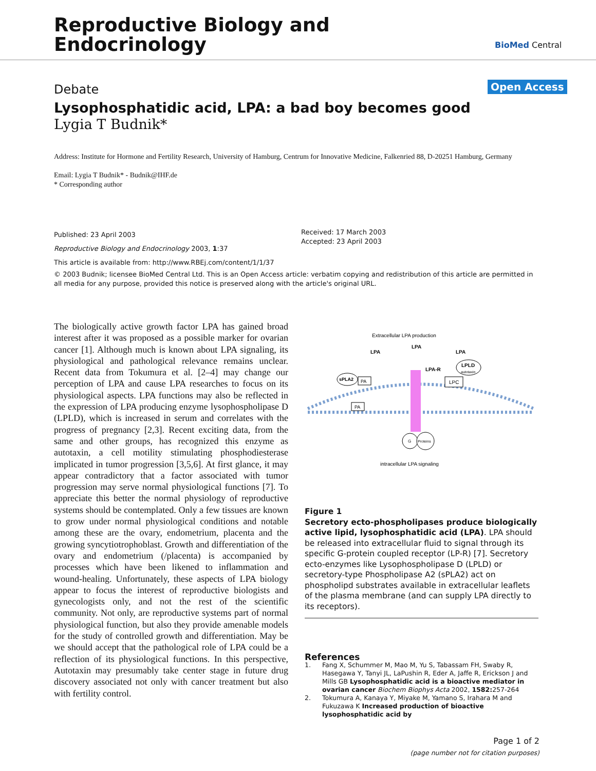Reproductive Biology and
Endocrinology
BioMed Central
Debate Open Access
Lysophosphatidic acid, LPA: a bad boy becomes good
Lygia T Budnik*
Address: Institute for Hormone and Fertility Research, University of Hamburg, Centrum for Innovative Medicine, Falkenried 88, D-20251 Hamburg, Germany
Email: Lygia T Budnik* - Budnik@IHF.de
* Corresponding author
Published: 23 April 2003
Reproductive Biology and Endocrinology 2003, 1:37
This article is available from: http://www.RBEj.com/content/1/1/37
Received: 17 March 2003
Accepted: 23 April 2003
© 2003 Budnik; licensee BioMed Central Ltd. This is an Open Access article: verbatim copying and redistribution of this article are permitted in all media for any purpose, provided this notice is preserved along with the article's original URL.
The biologically active growth factor LPA has gained broad interest after it was proposed as a possible marker for ovarian cancer [1]. Although much is known about LPA signaling, its physiological and pathological relevance remains unclear. Recent data from Tokumura et al. [2–4] may change our perception of LPA and cause LPA researches to focus on its physiological aspects. LPA functions may also be reflected in the expression of LPA producing enzyme lysophospholipase D (LPLD), which is increased in serum and correlates with the progress of pregnancy [2,3]. Recent exciting data, from the same and other groups, has recognized this enzyme as autotaxin, a cell motility stimulating phosphodiesterase implicated in tumor progression [3,5,6]. At first glance, it may appear contradictory that a factor associated with tumor progression may serve normal physiological functions [7]. To appreciate this better the normal physiology of reproductive systems should be contemplated. Only a few tissues are known to grow under normal physiological conditions and notable among these are the ovary, endometrium, placenta and the growing syncytiotrophoblast. Growth and differentiation of the ovary and endometrium (/placenta) is accompanied by processes which have been likened to inflammation and wound-healing. Unfortunately, these aspects of LPA biology appear to focus the interest of reproductive biologists and gynecologists only, and not the rest of the scientific community. Not only, are reproductive systems part of normal physiological function, but also they provide amenable models for the study of controlled growth and differentiation. May be we should accept that the pathological role of LPA could be a reflection of its physiological functions. In this perspective, Autotaxin may presumably take center stage in future drug discovery associated not only with cancer treatment but also with fertility control.
Extracellular LPA production
LPA
LPA
LPA
LPA-R
sPLA2
PA
PA
LPC
LPLD
autotaxin
G
Proteins
intracellular LPA signaling
Figure 1
Secretory ecto-phospholipases produce biologically active lipid, lysophosphatidic acid (LPA). LPA should be released into extracellular fluid to signal through its specific G-protein coupled receptor (LP-R) [7]. Secretory ecto-enzymes like Lysophospholipase D (LPLD) or secretory-type Phospholipase A2 (sPLA2) act on phospholipd substrates available in extracellular leaflets of the plasma membrane (and can supply LPA directly to its receptors).
References
1. Fang X, Schummer M, Mao M, Yu S, Tabassam FH, Swaby R, Hasegawa Y, Tanyi JL, LaPushin R, Eder A, Jaffe R, Erickson J and Mills GB Lysophosphatidic acid is a bioactive mediator in ovarian cancer Biochem Biophys Acta 2002, 1582: 257-264
2. Tokumura A, Kanaya Y, Miyake M, Yamano S, Irahara M and Fukuzawa K Increased production of bioactive lysophosphatidic acid by
Page 1 of 2
(page number not for citation purposes)